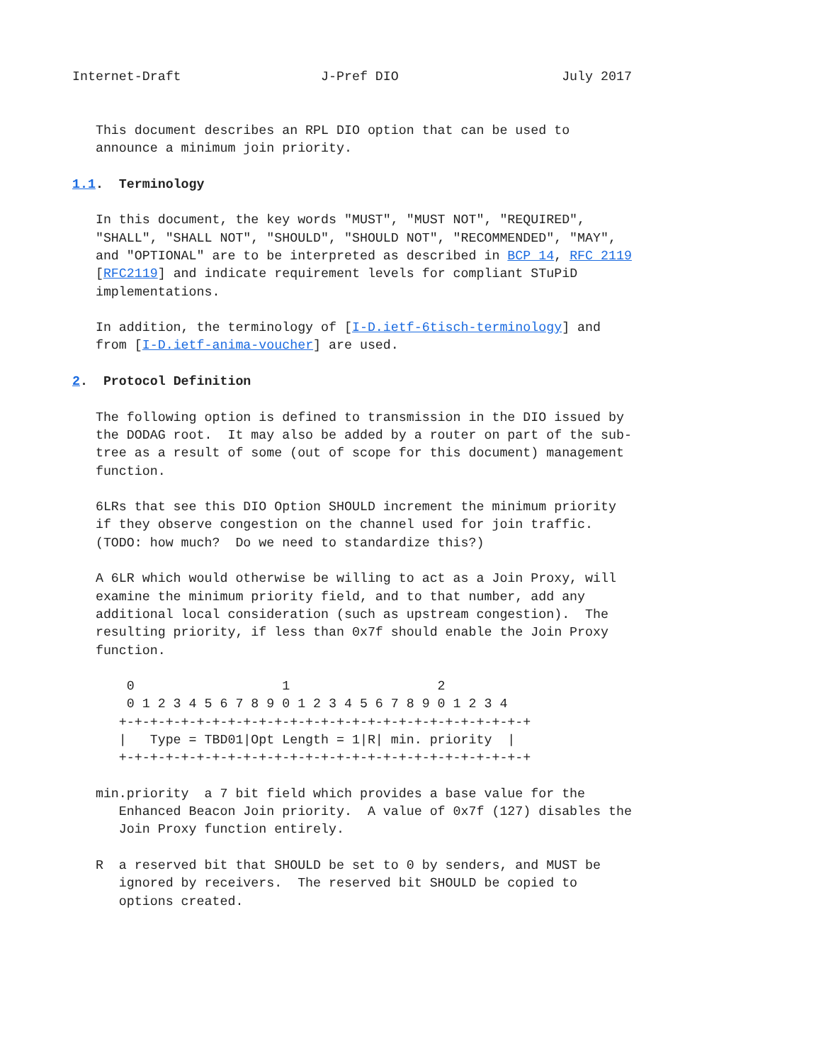Internet-Draft                  J-Pref DIO                     July 2017


   This document describes an RPL DIO option that can be used to
   announce a minimum join priority.

1.1.  Terminology

   In this document, the key words "MUST", "MUST NOT", "REQUIRED",
   "SHALL", "SHALL NOT", "SHOULD", "SHOULD NOT", "RECOMMENDED", "MAY",
   and "OPTIONAL" are to be interpreted as described in BCP 14, RFC 2119
   [RFC2119] and indicate requirement levels for compliant STuPiD
   implementations.

   In addition, the terminology of [I-D.ietf-6tisch-terminology] and
   from [I-D.ietf-anima-voucher] are used.

2.  Protocol Definition

   The following option is defined to transmission in the DIO issued by
   the DODAG root.  It may also be added by a router on part of the sub-
   tree as a result of some (out of scope for this document) management
   function.

   6LRs that see this DIO Option SHOULD increment the minimum priority
   if they observe congestion on the channel used for join traffic.
   (TODO: how much?  Do we need to standardize this?)

   A 6LR which would otherwise be willing to act as a Join Proxy, will
   examine the minimum priority field, and to that number, add any
   additional local consideration (such as upstream congestion).  The
   resulting priority, if less than 0x7f should enable the Join Proxy
   function.

       0                   1                   2
       0 1 2 3 4 5 6 7 8 9 0 1 2 3 4 5 6 7 8 9 0 1 2 3 4
      +-+-+-+-+-+-+-+-+-+-+-+-+-+-+-+-+-+-+-+-+-+-+-+-+-+-+
      |   Type = TBD01|Opt Length = 1|R| min. priority  |
      +-+-+-+-+-+-+-+-+-+-+-+-+-+-+-+-+-+-+-+-+-+-+-+-+-+-+

   min.priority  a 7 bit field which provides a base value for the
      Enhanced Beacon Join priority.  A value of 0x7f (127) disables the
      Join Proxy function entirely.

   R  a reserved bit that SHOULD be set to 0 by senders, and MUST be
      ignored by receivers.  The reserved bit SHOULD be copied to
      options created.